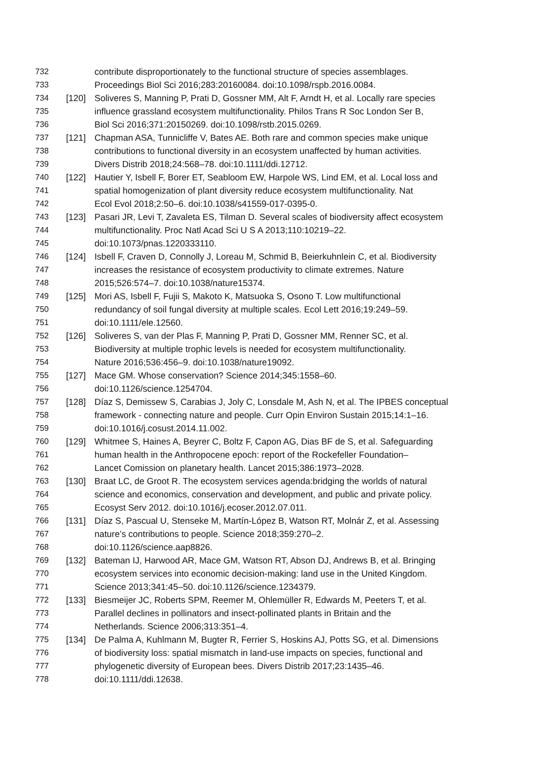732 contribute disproportionately to the functional structure of species assemblages.
733 Proceedings Biol Sci 2016;283:20160084. doi:10.1098/rspb.2016.0084.
734 [120] Soliveres S, Manning P, Prati D, Gossner MM, Alt F, Arndt H, et al. Locally rare species
735 influence grassland ecosystem multifunctionality. Philos Trans R Soc London Ser B,
736 Biol Sci 2016;371:20150269. doi:10.1098/rstb.2015.0269.
737 [121] Chapman ASA, Tunnicliffe V, Bates AE. Both rare and common species make unique
738 contributions to functional diversity in an ecosystem unaffected by human activities.
739 Divers Distrib 2018;24:568–78. doi:10.1111/ddi.12712.
740 [122] Hautier Y, Isbell F, Borer ET, Seabloom EW, Harpole WS, Lind EM, et al. Local loss and
741 spatial homogenization of plant diversity reduce ecosystem multifunctionality. Nat
742 Ecol Evol 2018;2:50–6. doi:10.1038/s41559-017-0395-0.
743 [123] Pasari JR, Levi T, Zavaleta ES, Tilman D. Several scales of biodiversity affect ecosystem
744 multifunctionality. Proc Natl Acad Sci U S A 2013;110:10219–22.
745 doi:10.1073/pnas.1220333110.
746 [124] Isbell F, Craven D, Connolly J, Loreau M, Schmid B, Beierkuhnlein C, et al. Biodiversity
747 increases the resistance of ecosystem productivity to climate extremes. Nature
748 2015;526:574–7. doi:10.1038/nature15374.
749 [125] Mori AS, Isbell F, Fujii S, Makoto K, Matsuoka S, Osono T. Low multifunctional
750 redundancy of soil fungal diversity at multiple scales. Ecol Lett 2016;19:249–59.
751 doi:10.1111/ele.12560.
752 [126] Soliveres S, van der Plas F, Manning P, Prati D, Gossner MM, Renner SC, et al.
753 Biodiversity at multiple trophic levels is needed for ecosystem multifunctionality.
754 Nature 2016;536:456–9. doi:10.1038/nature19092.
755 [127] Mace GM. Whose conservation? Science 2014;345:1558–60.
756 doi:10.1126/science.1254704.
757 [128] Díaz S, Demissew S, Carabias J, Joly C, Lonsdale M, Ash N, et al. The IPBES conceptual
758 framework - connecting nature and people. Curr Opin Environ Sustain 2015;14:1–16.
759 doi:10.1016/j.cosust.2014.11.002.
760 [129] Whitmee S, Haines A, Beyrer C, Boltz F, Capon AG, Dias BF de S, et al. Safeguarding
761 human health in the Anthropocene epoch: report of the Rockefeller Foundation–
762 Lancet Comission on planetary health. Lancet 2015;386:1973–2028.
763 [130] Braat LC, de Groot R. The ecosystem services agenda:bridging the worlds of natural
764 science and economics, conservation and development, and public and private policy.
765 Ecosyst Serv 2012. doi:10.1016/j.ecoser.2012.07.011.
766 [131] Díaz S, Pascual U, Stenseke M, Martín-López B, Watson RT, Molnár Z, et al. Assessing
767 nature’s contributions to people. Science 2018;359:270–2.
768 doi:10.1126/science.aap8826.
769 [132] Bateman IJ, Harwood AR, Mace GM, Watson RT, Abson DJ, Andrews B, et al. Bringing
770 ecosystem services into economic decision-making: land use in the United Kingdom.
771 Science 2013;341:45–50. doi:10.1126/science.1234379.
772 [133] Biesmeijer JC, Roberts SPM, Reemer M, Ohlemüller R, Edwards M, Peeters T, et al.
773 Parallel declines in pollinators and insect-pollinated plants in Britain and the
774 Netherlands. Science 2006;313:351–4.
775 [134] De Palma A, Kuhlmann M, Bugter R, Ferrier S, Hoskins AJ, Potts SG, et al. Dimensions
776 of biodiversity loss: spatial mismatch in land-use impacts on species, functional and
777 phylogenetic diversity of European bees. Divers Distrib 2017;23:1435–46.
778 doi:10.1111/ddi.12638.